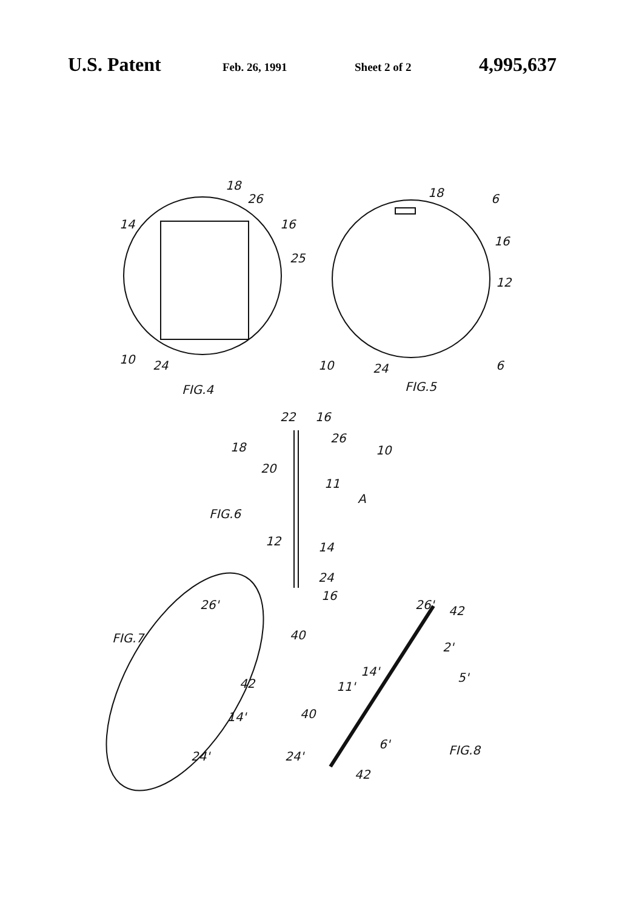U.S. Patent Feb. 26, 1991 Sheet 2 of 2 4,995,637
18
26
14
16
25
10
24
FIG.4
18
6
16
12
10
24
6
FIG.5
22
16
26
18
10
20
11
FIG.6
A
12
14
24
16
26'
FIG.7
40
42
14'
24'
26'
42
2'
14'
5'
11'
40
6'
FIG.8
24'
42